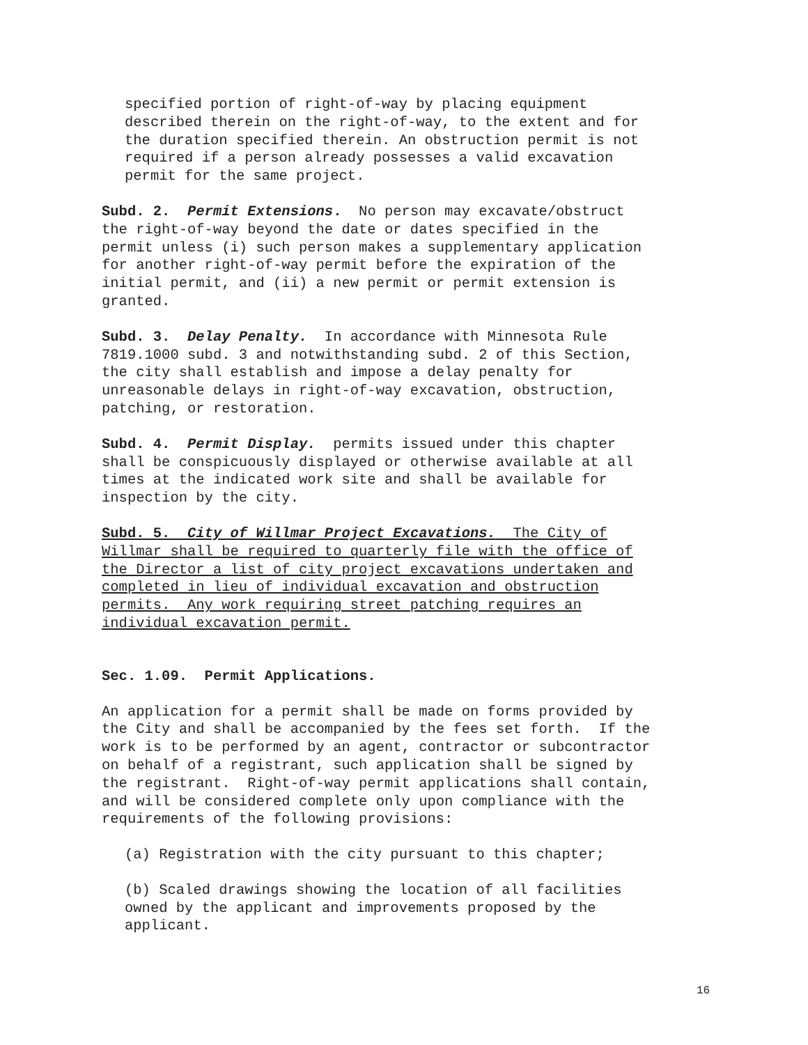specified portion of right-of-way by placing equipment described therein on the right-of-way, to the extent and for the duration specified therein. An obstruction permit is not required if a person already possesses a valid excavation permit for the same project.
Subd. 2. Permit Extensions. No person may excavate/obstruct the right-of-way beyond the date or dates specified in the permit unless (i) such person makes a supplementary application for another right-of-way permit before the expiration of the initial permit, and (ii) a new permit or permit extension is granted.
Subd. 3. Delay Penalty. In accordance with Minnesota Rule 7819.1000 subd. 3 and notwithstanding subd. 2 of this Section, the city shall establish and impose a delay penalty for unreasonable delays in right-of-way excavation, obstruction, patching, or restoration.
Subd. 4. Permit Display. permits issued under this chapter shall be conspicuously displayed or otherwise available at all times at the indicated work site and shall be available for inspection by the city.
Subd. 5. City of Willmar Project Excavations. The City of Willmar shall be required to quarterly file with the office of the Director a list of city project excavations undertaken and completed in lieu of individual excavation and obstruction permits. Any work requiring street patching requires an individual excavation permit.
Sec. 1.09. Permit Applications.
An application for a permit shall be made on forms provided by the City and shall be accompanied by the fees set forth. If the work is to be performed by an agent, contractor or subcontractor on behalf of a registrant, such application shall be signed by the registrant. Right-of-way permit applications shall contain, and will be considered complete only upon compliance with the requirements of the following provisions:
(a) Registration with the city pursuant to this chapter;
(b) Scaled drawings showing the location of all facilities owned by the applicant and improvements proposed by the applicant.
16